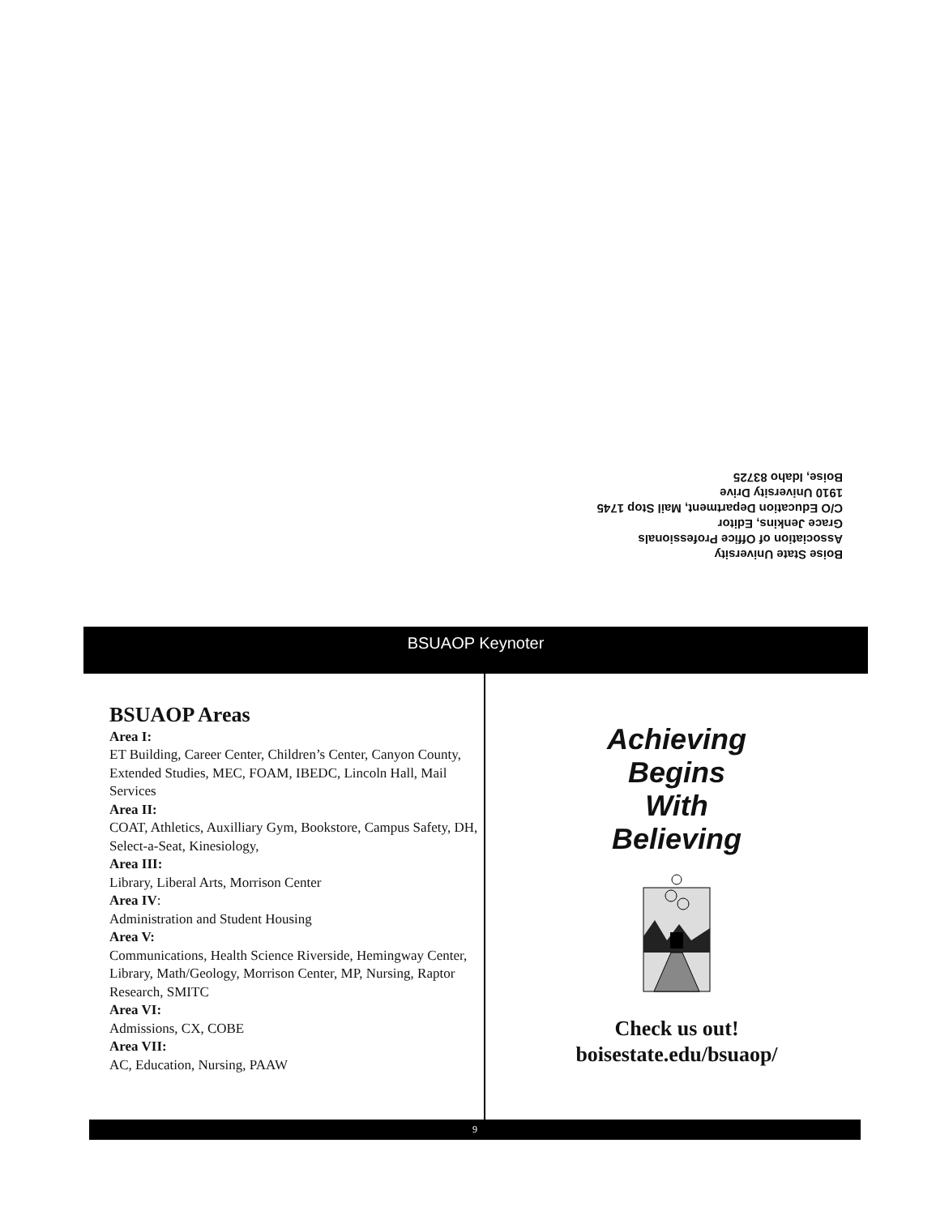Boise State University
Association of Office Professionals
Grace Jenkins, Editor
C/O Education Department, Mail Stop 1745
1910 University Drive
Boise, Idaho 83725
BSUAOP Keynoter
BSUAOP Areas
Area I:
ET Building, Career Center, Children’s Center, Canyon County, Extended Studies, MEC, FOAM, IBEDC, Lincoln Hall, Mail Services
Area II:
COAT, Athletics, Auxilliary Gym, Bookstore, Campus Safety, DH, Select-a-Seat, Kinesiology,
Area III:
Library, Liberal Arts, Morrison Center
Area IV:
Administration and Student Housing
Area V:
Communications, Health Science Riverside, Hemingway Center, Library, Math/Geology, Morrison Center, MP, Nursing, Raptor Research, SMITC
Area VI:
Admissions, CX, COBE
Area VII:
AC, Education, Nursing, PAAW
Achieving
Begins
With
Believing
Check us out!
boisestate.edu/bsuaop/
9